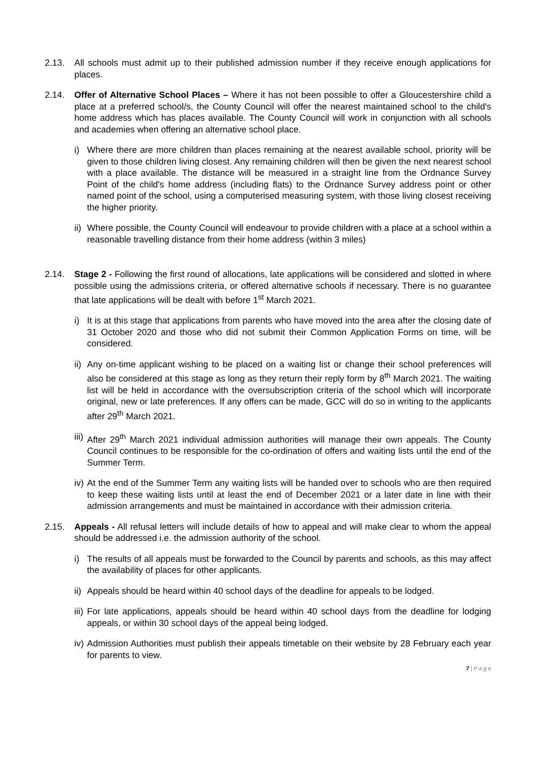2.13. All schools must admit up to their published admission number if they receive enough applications for places.
2.14. Offer of Alternative School Places – Where it has not been possible to offer a Gloucestershire child a place at a preferred school/s, the County Council will offer the nearest maintained school to the child's home address which has places available. The County Council will work in conjunction with all schools and academies when offering an alternative school place.
i) Where there are more children than places remaining at the nearest available school, priority will be given to those children living closest. Any remaining children will then be given the next nearest school with a place available. The distance will be measured in a straight line from the Ordnance Survey Point of the child's home address (including flats) to the Ordnance Survey address point or other named point of the school, using a computerised measuring system, with those living closest receiving the higher priority.
ii)
Where possible, the County Council will endeavour to provide children with a place at a school within a reasonable travelling distance from their home address (within 3 miles)
2.14. Stage 2 - Following the first round of allocations, late applications will be considered and slotted in where possible using the admissions criteria, or offered alternative schools if necessary. There is no guarantee that late applications will be dealt with before 1<sup>st</sup> March 2021.
i) It is at this stage that applications from parents who have moved into the area after the closing date of 31 October 2020 and those who did not submit their Common Application Forms on time, will be considered.
ii)
Any on-time applicant wishing to be placed on a waiting list or change their school preferences will also be considered at this stage as long as they return their reply form by 8<sup>th</sup> March 2021. The waiting list will be held in accordance with the oversubscription criteria of the school which will incorporate original, new or late preferences. If any offers can be made, GCC will do so in writing to the applicants after 29<sup>th</sup> March 2021.
iii)
After 29<sup>th</sup> March 2021 individual admission authorities will manage their own appeals. The County Council continues to be responsible for the co-ordination of offers and waiting lists until the end of the Summer Term.
iv)
At the end of the Summer Term any waiting lists will be handed over to schools who are then required to keep these waiting lists until at least the end of December 2021 or a later date in line with their admission arrangements and must be maintained in accordance with their admission criteria.
2.15. Appeals - All refusal letters will include details of how to appeal and will make clear to whom the appeal should be addressed i.e. the admission authority of the school.
i) The results of all appeals must be forwarded to the Council by parents and schools, as this may affect the availability of places for other applicants.
ii)
Appeals should be heard within 40 school days of the deadline for appeals to be lodged.
iii)
For late applications, appeals should be heard within 40 school days from the deadline for lodging appeals, or within 30 school days of the appeal being lodged.
iv)
Admission Authorities must publish their appeals timetable on their website by 28 February each year for parents to view.
7 | P a g e